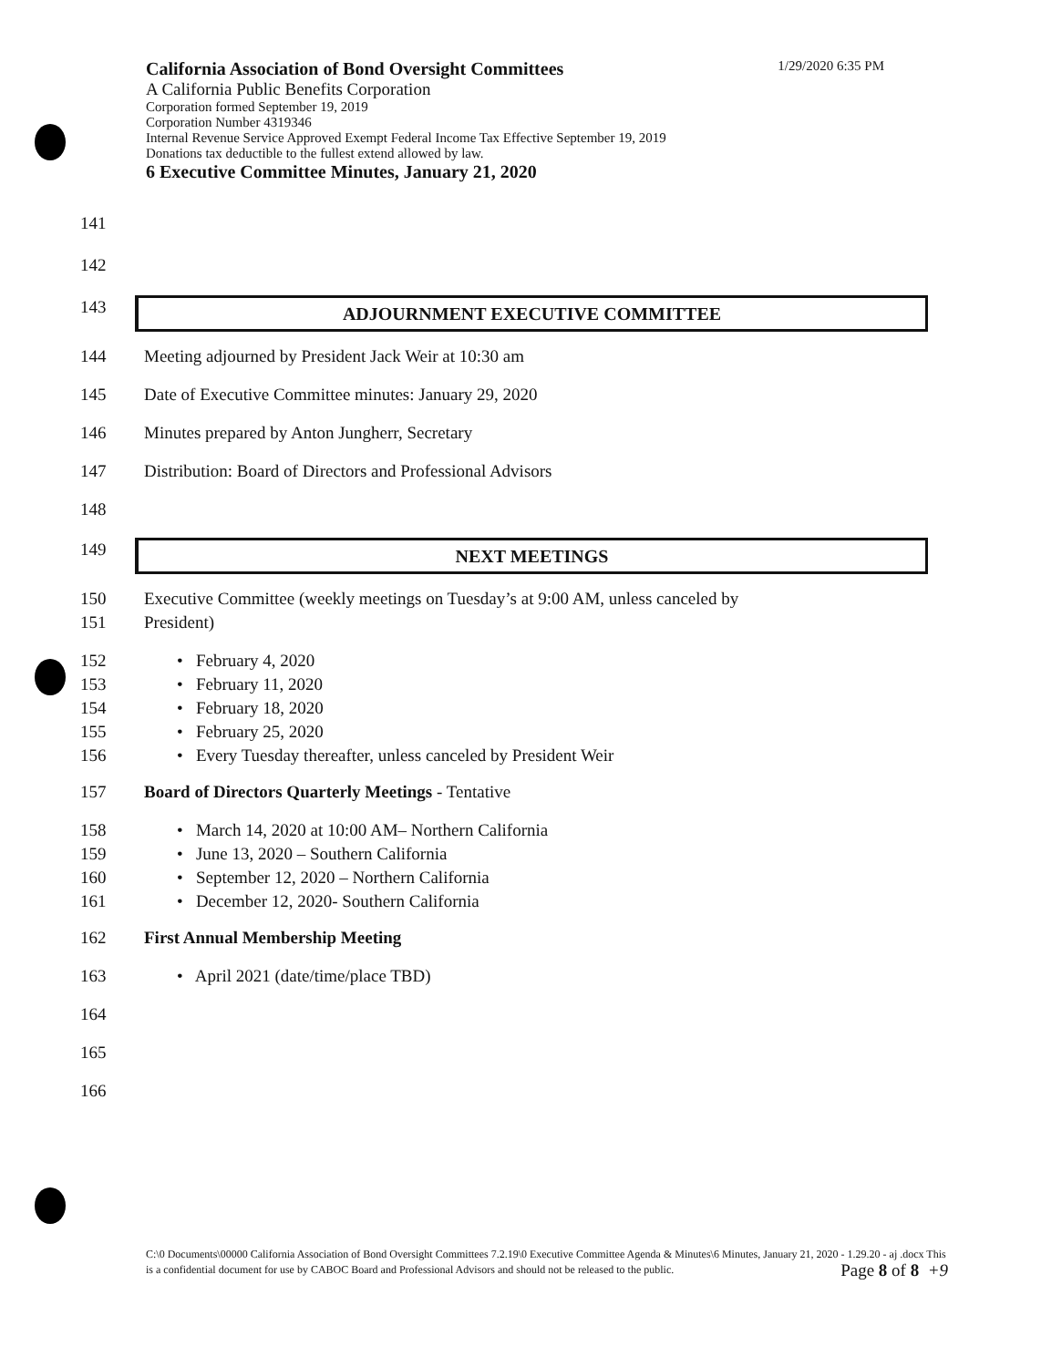California Association of Bond Oversight Committees 1/29/2020 6:35 PM
A California Public Benefits Corporation
Corporation formed September 19, 2019
Corporation Number 4319346
Internal Revenue Service Approved Exempt Federal Income Tax Effective September 19, 2019
Donations tax deductible to the fullest extend allowed by law.
6 Executive Committee Minutes, January 21, 2020
141
142
143
ADJOURNMENT EXECUTIVE COMMITTEE
144 Meeting adjourned by President Jack Weir at 10:30 am
145 Date of Executive Committee minutes: January 29, 2020
146 Minutes prepared by Anton Jungherr, Secretary
147 Distribution: Board of Directors and Professional Advisors
148
149
NEXT MEETINGS
150 Executive Committee (weekly meetings on Tuesday’s at 9:00 AM, unless canceled by
151 President)
152 • February 4, 2020
153 • February 11, 2020
154 • February 18, 2020
155 • February 25, 2020
156 • Every Tuesday thereafter, unless canceled by President Weir
157 Board of Directors Quarterly Meetings - Tentative
158 • March 14, 2020 at 10:00 AM– Northern California
159 • June 13, 2020 – Southern California
160 • September 12, 2020 – Northern California
161 • December 12, 2020- Southern California
162 First Annual Membership Meeting
163 • April 2021 (date/time/place TBD)
164
165
166
C:\0 Documents\00000 California Association of Bond Oversight Committees 7.2.19\0 Executive Committee Agenda & Minutes\6 Minutes, January 21, 2020 - 1.29.20 - aj .docx This is a confidential document for use by CABOC Board and Professional Advisors and should not be released to the public. Page 8 of 8 +9